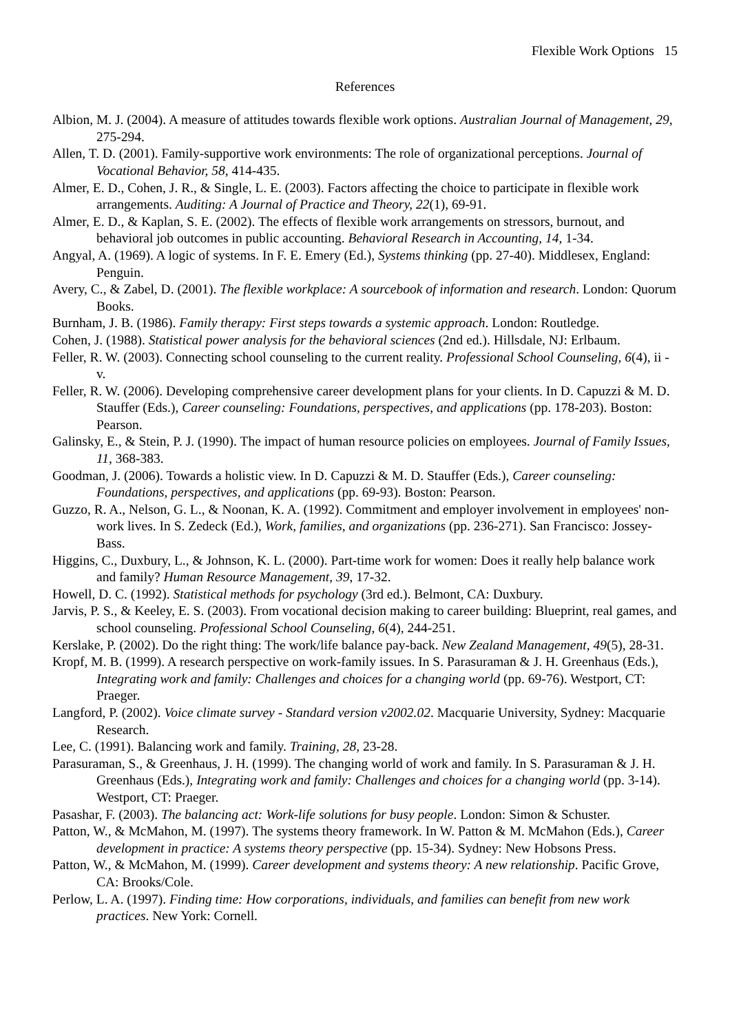Flexible Work Options 15
References
Albion, M. J. (2004). A measure of attitudes towards flexible work options. Australian Journal of Management, 29, 275-294.
Allen, T. D. (2001). Family-supportive work environments: The role of organizational perceptions. Journal of Vocational Behavior, 58, 414-435.
Almer, E. D., Cohen, J. R., & Single, L. E. (2003). Factors affecting the choice to participate in flexible work arrangements. Auditing: A Journal of Practice and Theory, 22(1), 69-91.
Almer, E. D., & Kaplan, S. E. (2002). The effects of flexible work arrangements on stressors, burnout, and behavioral job outcomes in public accounting. Behavioral Research in Accounting, 14, 1-34.
Angyal, A. (1969). A logic of systems. In F. E. Emery (Ed.), Systems thinking (pp. 27-40). Middlesex, England: Penguin.
Avery, C., & Zabel, D. (2001). The flexible workplace: A sourcebook of information and research. London: Quorum Books.
Burnham, J. B. (1986). Family therapy: First steps towards a systemic approach. London: Routledge.
Cohen, J. (1988). Statistical power analysis for the behavioral sciences (2nd ed.). Hillsdale, NJ: Erlbaum.
Feller, R. W. (2003). Connecting school counseling to the current reality. Professional School Counseling, 6(4), ii - v.
Feller, R. W. (2006). Developing comprehensive career development plans for your clients. In D. Capuzzi & M. D. Stauffer (Eds.), Career counseling: Foundations, perspectives, and applications (pp. 178-203). Boston: Pearson.
Galinsky, E., & Stein, P. J. (1990). The impact of human resource policies on employees. Journal of Family Issues, 11, 368-383.
Goodman, J. (2006). Towards a holistic view. In D. Capuzzi & M. D. Stauffer (Eds.), Career counseling: Foundations, perspectives, and applications (pp. 69-93). Boston: Pearson.
Guzzo, R. A., Nelson, G. L., & Noonan, K. A. (1992). Commitment and employer involvement in employees' non-work lives. In S. Zedeck (Ed.), Work, families, and organizations (pp. 236-271). San Francisco: Jossey-Bass.
Higgins, C., Duxbury, L., & Johnson, K. L. (2000). Part-time work for women: Does it really help balance work and family? Human Resource Management, 39, 17-32.
Howell, D. C. (1992). Statistical methods for psychology (3rd ed.). Belmont, CA: Duxbury.
Jarvis, P. S., & Keeley, E. S. (2003). From vocational decision making to career building: Blueprint, real games, and school counseling. Professional School Counseling, 6(4), 244-251.
Kerslake, P. (2002). Do the right thing: The work/life balance pay-back. New Zealand Management, 49(5), 28-31.
Kropf, M. B. (1999). A research perspective on work-family issues. In S. Parasuraman & J. H. Greenhaus (Eds.), Integrating work and family: Challenges and choices for a changing world (pp. 69-76). Westport, CT: Praeger.
Langford, P. (2002). Voice climate survey - Standard version v2002.02. Macquarie University, Sydney: Macquarie Research.
Lee, C. (1991). Balancing work and family. Training, 28, 23-28.
Parasuraman, S., & Greenhaus, J. H. (1999). The changing world of work and family. In S. Parasuraman & J. H. Greenhaus (Eds.), Integrating work and family: Challenges and choices for a changing world (pp. 3-14). Westport, CT: Praeger.
Pasashar, F. (2003). The balancing act: Work-life solutions for busy people. London: Simon & Schuster.
Patton, W., & McMahon, M. (1997). The systems theory framework. In W. Patton & M. McMahon (Eds.), Career development in practice: A systems theory perspective (pp. 15-34). Sydney: New Hobsons Press.
Patton, W., & McMahon, M. (1999). Career development and systems theory: A new relationship. Pacific Grove, CA: Brooks/Cole.
Perlow, L. A. (1997). Finding time: How corporations, individuals, and families can benefit from new work practices. New York: Cornell.